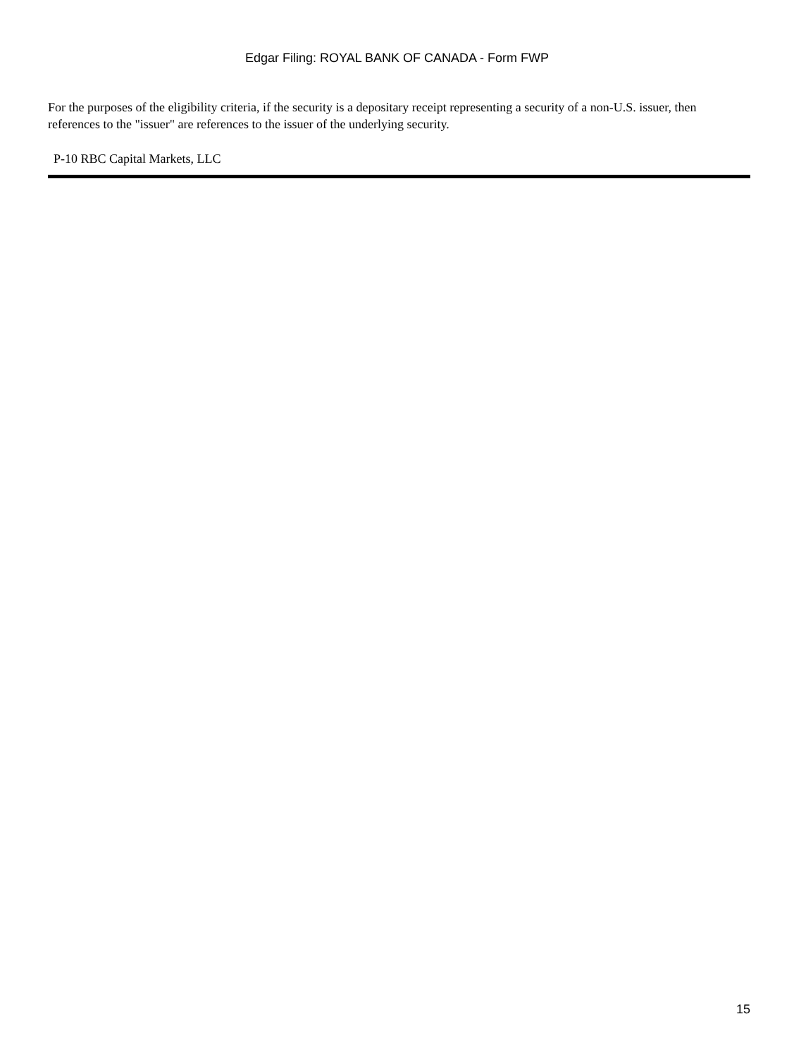Edgar Filing: ROYAL BANK OF CANADA - Form FWP
For the purposes of the eligibility criteria, if the security is a depositary receipt representing a security of a non-U.S. issuer, then references to the "issuer" are references to the issuer of the underlying security.
P-10 RBC Capital Markets, LLC
15